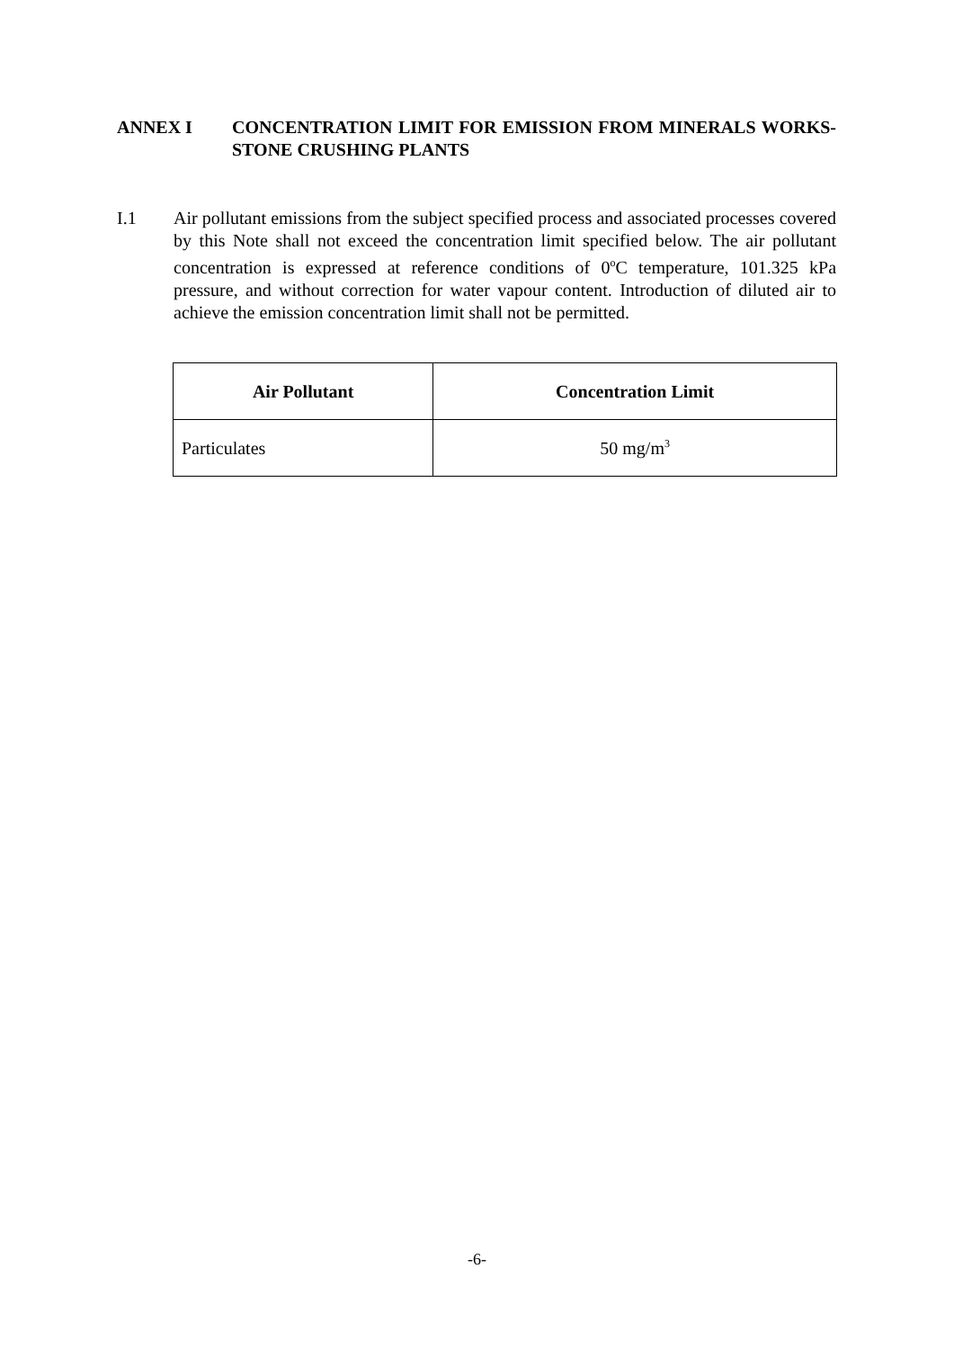ANNEX I CONCENTRATION LIMIT FOR EMISSION FROM MINERALS WORKS- STONE CRUSHING PLANTS
I.1 Air pollutant emissions from the subject specified process and associated processes covered by this Note shall not exceed the concentration limit specified below. The air pollutant concentration is expressed at reference conditions of 0<sup>o</sup>C temperature, 101.325 kPa pressure, and without correction for water vapour content. Introduction of diluted air to achieve the emission concentration limit shall not be permitted.
| Air Pollutant | Concentration Limit |
| --- | --- |
| Particulates | 50 mg/m<sup>3</sup> |
-6-